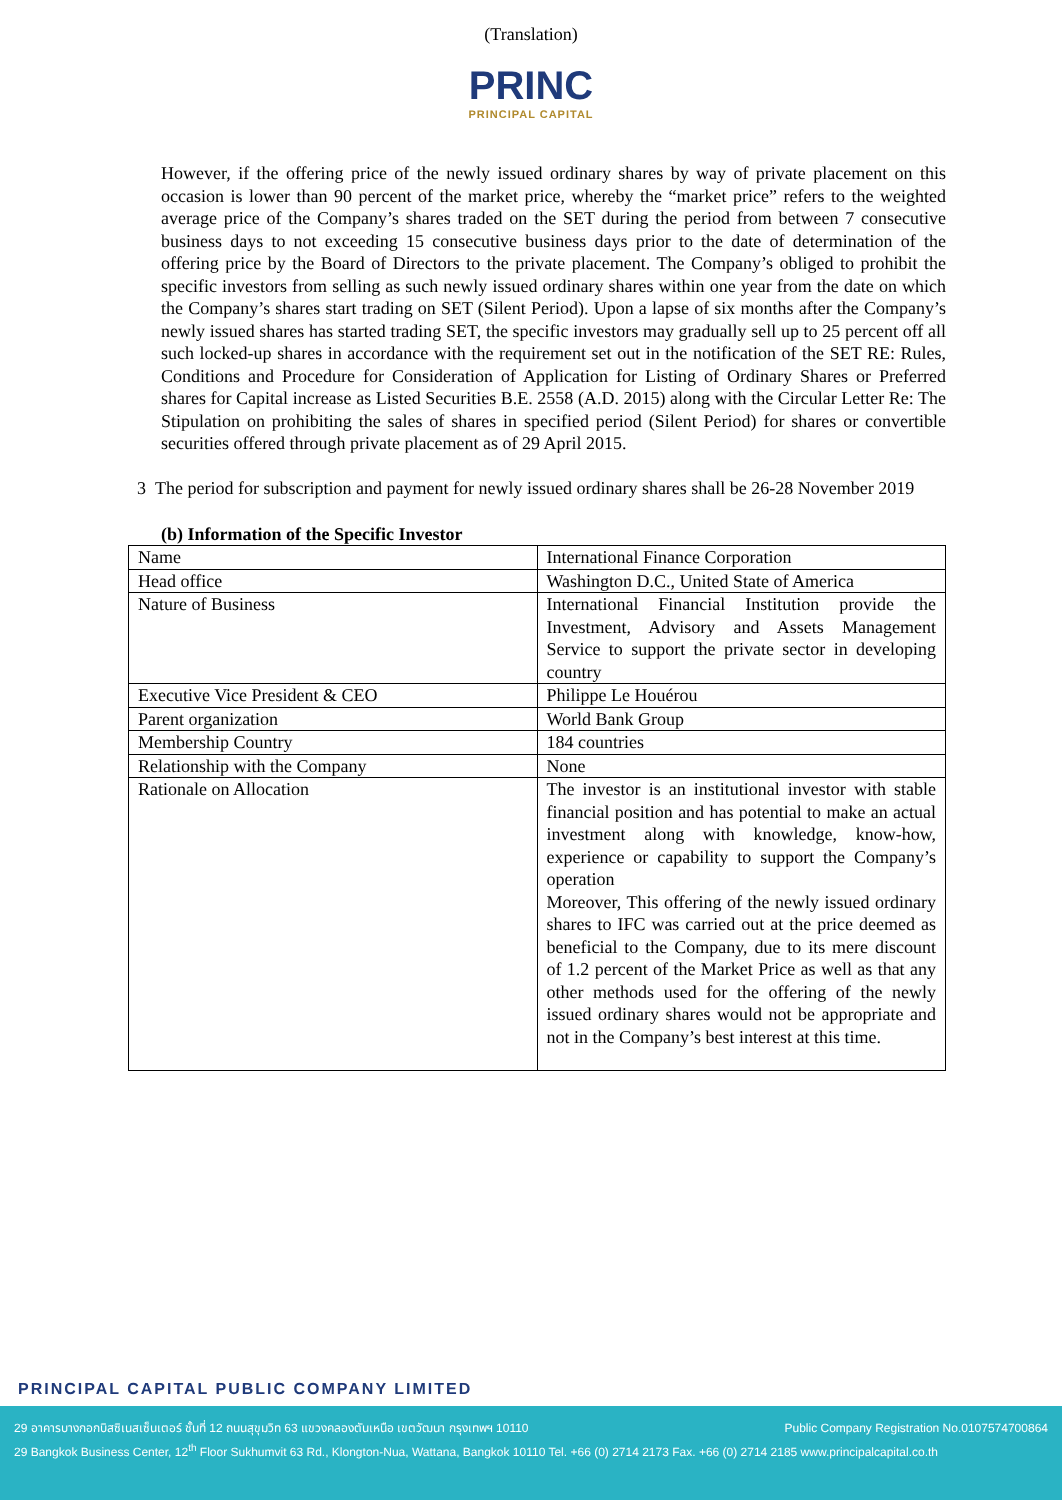(Translation)
PRINC
PRINCIPAL CAPITAL
However, if the offering price of the newly issued ordinary shares by way of private placement on this occasion is lower than 90 percent of the market price, whereby the “market price” refers to the weighted average price of the Company’s shares traded on the SET during the period from between 7 consecutive business days to not exceeding 15 consecutive business days prior to the date of determination of the offering price by the Board of Directors to the private placement. The Company’s obliged to prohibit the specific investors from selling as such newly issued ordinary shares within one year from the date on which the Company’s shares start trading on SET (Silent Period). Upon a lapse of six months after the Company’s newly issued shares has started trading SET, the specific investors may gradually sell up to 25 percent off all such locked-up shares in accordance with the requirement set out in the notification of the SET RE: Rules, Conditions and Procedure for Consideration of Application for Listing of Ordinary Shares or Preferred shares for Capital increase as Listed Securities B.E. 2558 (A.D. 2015) along with the Circular Letter Re: The Stipulation on prohibiting the sales of shares in specified period (Silent Period) for shares or convertible securities offered through private placement as of 29 April 2015.
3 The period for subscription and payment for newly issued ordinary shares shall be 26-28 November 2019
(b) Information of the Specific Investor
| Name | International Finance Corporation |
| Head office | Washington D.C., United State of America |
| Nature of Business | International Financial Institution provide the Investment, Advisory and Assets Management Service to support the private sector in developing country |
| Executive Vice President & CEO | Philippe Le Houérou |
| Parent organization | World Bank Group |
| Membership Country | 184 countries |
| Relationship with the Company | None |
| Rationale on Allocation | The investor is an institutional investor with stable financial position and has potential to make an actual investment along with knowledge, know-how, experience or capability to support the Company’s operation Moreover, This offering of the newly issued ordinary shares to IFC was carried out at the price deemed as beneficial to the Company, due to its mere discount of 1.2 percent of the Market Price as well as that any other methods used for the offering of the newly issued ordinary shares would not be appropriate and not in the Company’s best interest at this time. |
PRINCIPAL CAPITAL PUBLIC COMPANY LIMITED
Public Company Registration No.0107574700864 29 อาคารบางกอกบิสซิเนสเซ็นเตอร์ ชั้นที่ 12 ถนนสุขุมวิท 63 แขวงคลองตันเหนือ เขตวัฒนา กรุงเทพฯ 10110
29 Bangkok Business Center, 12<sup>th</sup> Floor Sukhumvit 63 Rd., Klongton-Nua, Wattana, Bangkok 10110 Tel. +66 (0) 2714 2173 Fax. +66 (0) 2714 2185 www.principalcapital.co.th